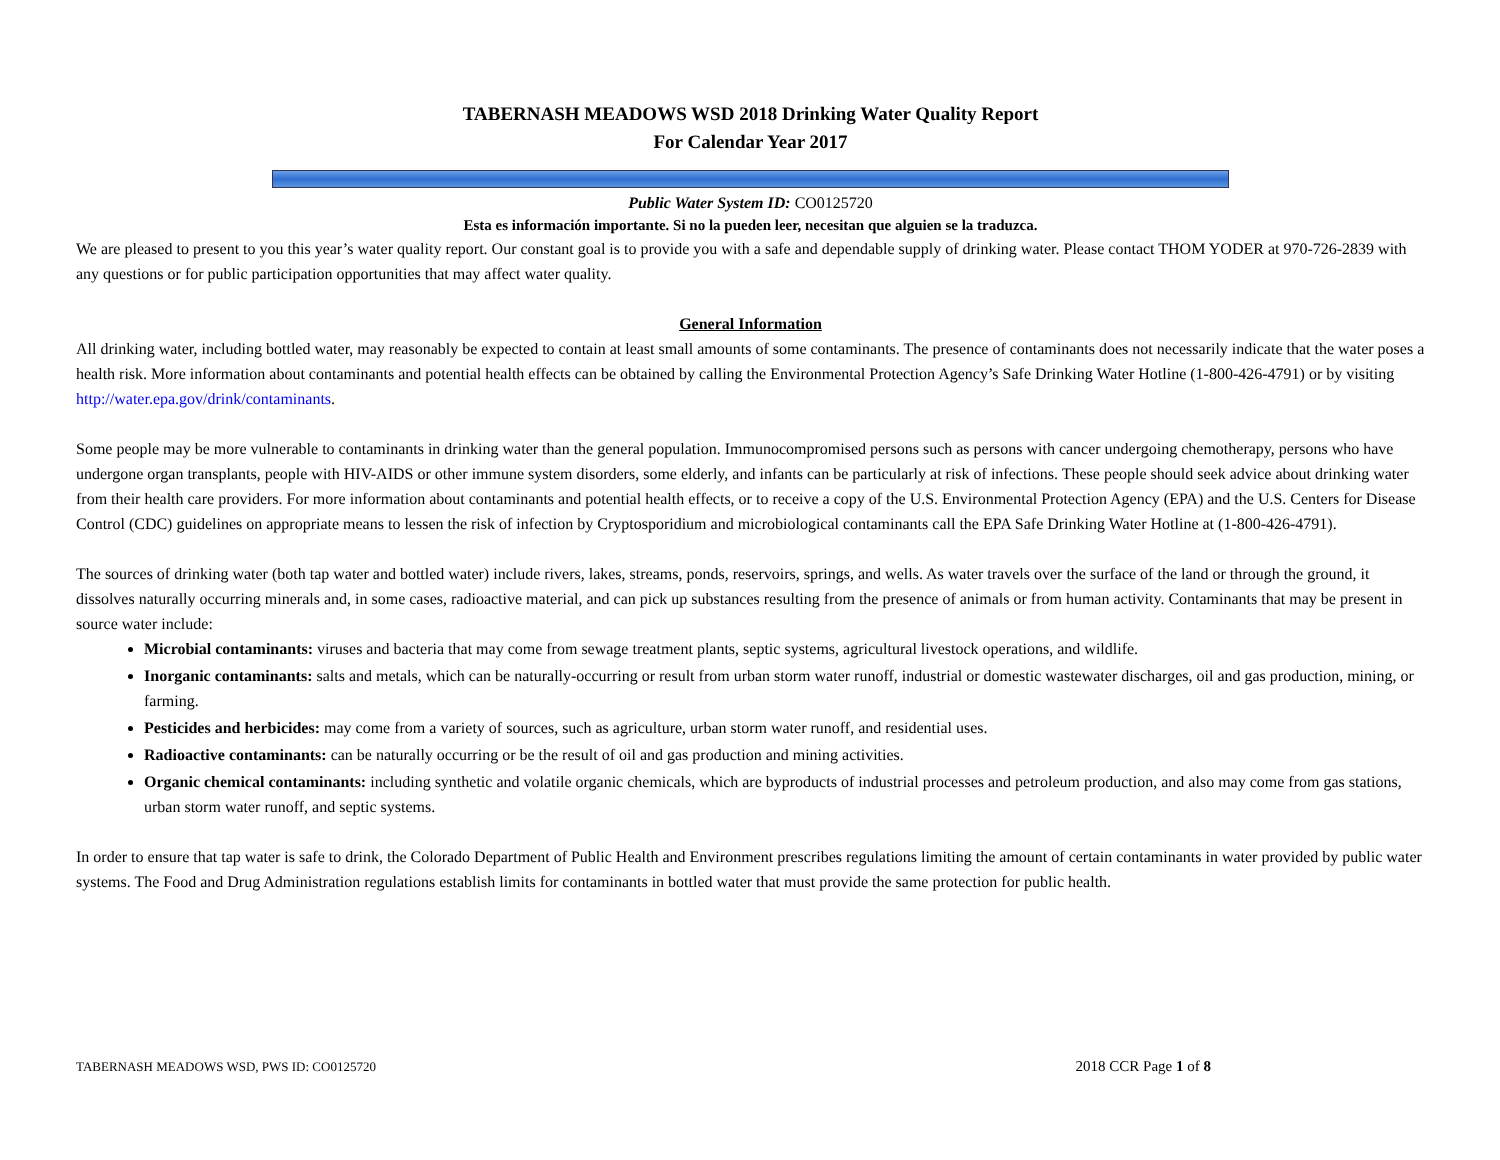TABERNASH MEADOWS WSD 2018 Drinking Water Quality Report
For Calendar Year 2017
Public Water System ID: CO0125720
Esta es información importante. Si no la pueden leer, necesitan que alguien se la traduzca.
We are pleased to present to you this year’s water quality report. Our constant goal is to provide you with a safe and dependable supply of drinking water. Please contact THOM YODER at 970-726-2839 with any questions or for public participation opportunities that may affect water quality.
General Information
All drinking water, including bottled water, may reasonably be expected to contain at least small amounts of some contaminants. The presence of contaminants does not necessarily indicate that the water poses a health risk. More information about contaminants and potential health effects can be obtained by calling the Environmental Protection Agency’s Safe Drinking Water Hotline (1-800-426-4791) or by visiting http://water.epa.gov/drink/contaminants.
Some people may be more vulnerable to contaminants in drinking water than the general population. Immunocompromised persons such as persons with cancer undergoing chemotherapy, persons who have undergone organ transplants, people with HIV-AIDS or other immune system disorders, some elderly, and infants can be particularly at risk of infections. These people should seek advice about drinking water from their health care providers. For more information about contaminants and potential health effects, or to receive a copy of the U.S. Environmental Protection Agency (EPA) and the U.S. Centers for Disease Control (CDC) guidelines on appropriate means to lessen the risk of infection by Cryptosporidium and microbiological contaminants call the EPA Safe Drinking Water Hotline at (1-800-426-4791).
The sources of drinking water (both tap water and bottled water) include rivers, lakes, streams, ponds, reservoirs, springs, and wells. As water travels over the surface of the land or through the ground, it dissolves naturally occurring minerals and, in some cases, radioactive material, and can pick up substances resulting from the presence of animals or from human activity. Contaminants that may be present in source water include:
Microbial contaminants: viruses and bacteria that may come from sewage treatment plants, septic systems, agricultural livestock operations, and wildlife.
Inorganic contaminants: salts and metals, which can be naturally-occurring or result from urban storm water runoff, industrial or domestic wastewater discharges, oil and gas production, mining, or farming.
Pesticides and herbicides: may come from a variety of sources, such as agriculture, urban storm water runoff, and residential uses.
Radioactive contaminants: can be naturally occurring or be the result of oil and gas production and mining activities.
Organic chemical contaminants: including synthetic and volatile organic chemicals, which are byproducts of industrial processes and petroleum production, and also may come from gas stations, urban storm water runoff, and septic systems.
In order to ensure that tap water is safe to drink, the Colorado Department of Public Health and Environment prescribes regulations limiting the amount of certain contaminants in water provided by public water systems. The Food and Drug Administration regulations establish limits for contaminants in bottled water that must provide the same protection for public health.
TABERNASH MEADOWS WSD, PWS ID: CO0125720 2018 CCR Page 1 of 8